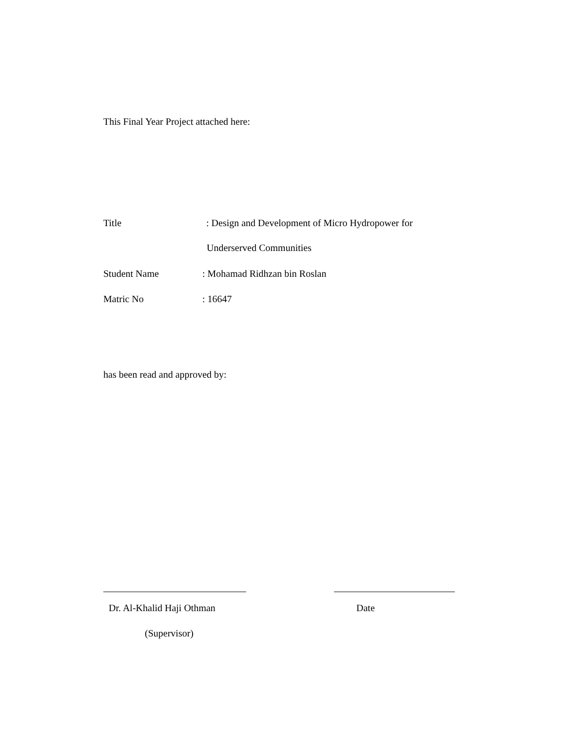This Final Year Project attached here:
Title: Design and Development of Micro Hydropower for
Underserved Communities
Student Name: Mohamad Ridhzan bin Roslan
Matric No: 16647
has been read and approved by:
Dr. Al-Khalid Haji Othman Date
(Supervisor)